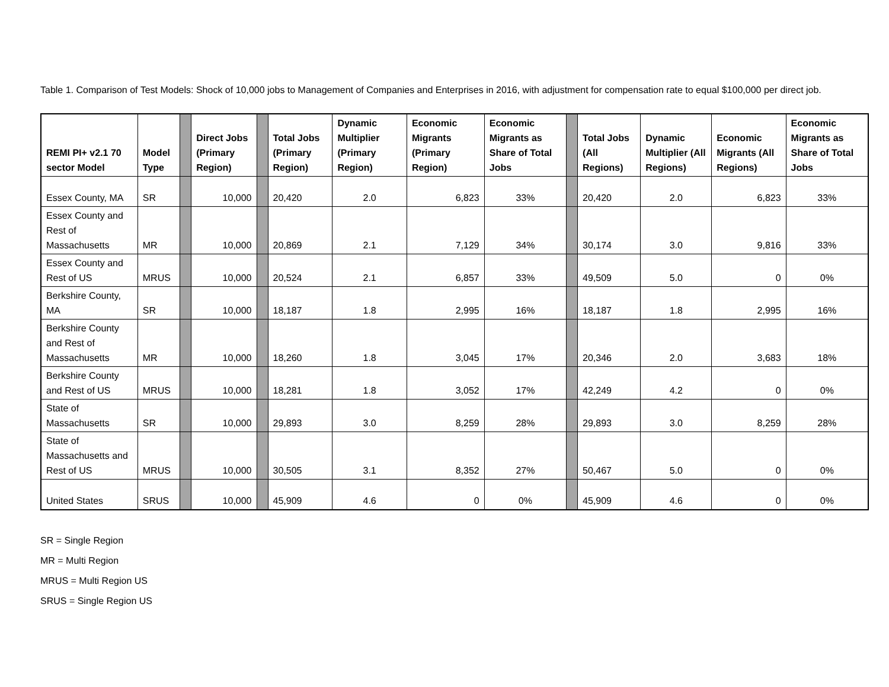Table 1. Comparison of Test Models: Shock of 10,000 jobs to Management of Companies and Enterprises in 2016, with adjustment for compensation rate to equal $100,000 per direct job.
| REMI PI+ v2.1 70 sector Model | Model Type | | Direct Jobs (Primary Region) | | Total Jobs (Primary Region) | Dynamic Multiplier (Primary Region) | Economic Migrants (Primary Region) | Economic Migrants as Share of Total Jobs | | Total Jobs (All Regions) | Dynamic Multiplier (All Regions) | Economic Migrants (All Regions) | Economic Migrants as Share of Total Jobs |
| --- | --- | --- | --- | --- | --- | --- | --- | --- | --- | --- | --- | --- | --- |
| Essex County, MA | SR | | 10,000 | | 20,420 | 2.0 | 6,823 | 33% | | 20,420 | 2.0 | 6,823 | 33% |
| Essex County and Rest of Massachusetts | MR | | 10,000 | | 20,869 | 2.1 | 7,129 | 34% | | 30,174 | 3.0 | 9,816 | 33% |
| Essex County and Rest of US | MRUS | | 10,000 | | 20,524 | 2.1 | 6,857 | 33% | | 49,509 | 5.0 | 0 | 0% |
| Berkshire County, MA | SR | | 10,000 | | 18,187 | 1.8 | 2,995 | 16% | | 18,187 | 1.8 | 2,995 | 16% |
| Berkshire County and Rest of Massachusetts | MR | | 10,000 | | 18,260 | 1.8 | 3,045 | 17% | | 20,346 | 2.0 | 3,683 | 18% |
| Berkshire County and Rest of US | MRUS | | 10,000 | | 18,281 | 1.8 | 3,052 | 17% | | 42,249 | 4.2 | 0 | 0% |
| State of Massachusetts | SR | | 10,000 | | 29,893 | 3.0 | 8,259 | 28% | | 29,893 | 3.0 | 8,259 | 28% |
| State of Massachusetts and Rest of US | MRUS | | 10,000 | | 30,505 | 3.1 | 8,352 | 27% | | 50,467 | 5.0 | 0 | 0% |
| United States | SRUS | | 10,000 | | 45,909 | 4.6 | 0 | 0% | | 45,909 | 4.6 | 0 | 0% |
SR = Single Region
MR = Multi Region
MRUS = Multi Region US
SRUS = Single Region US